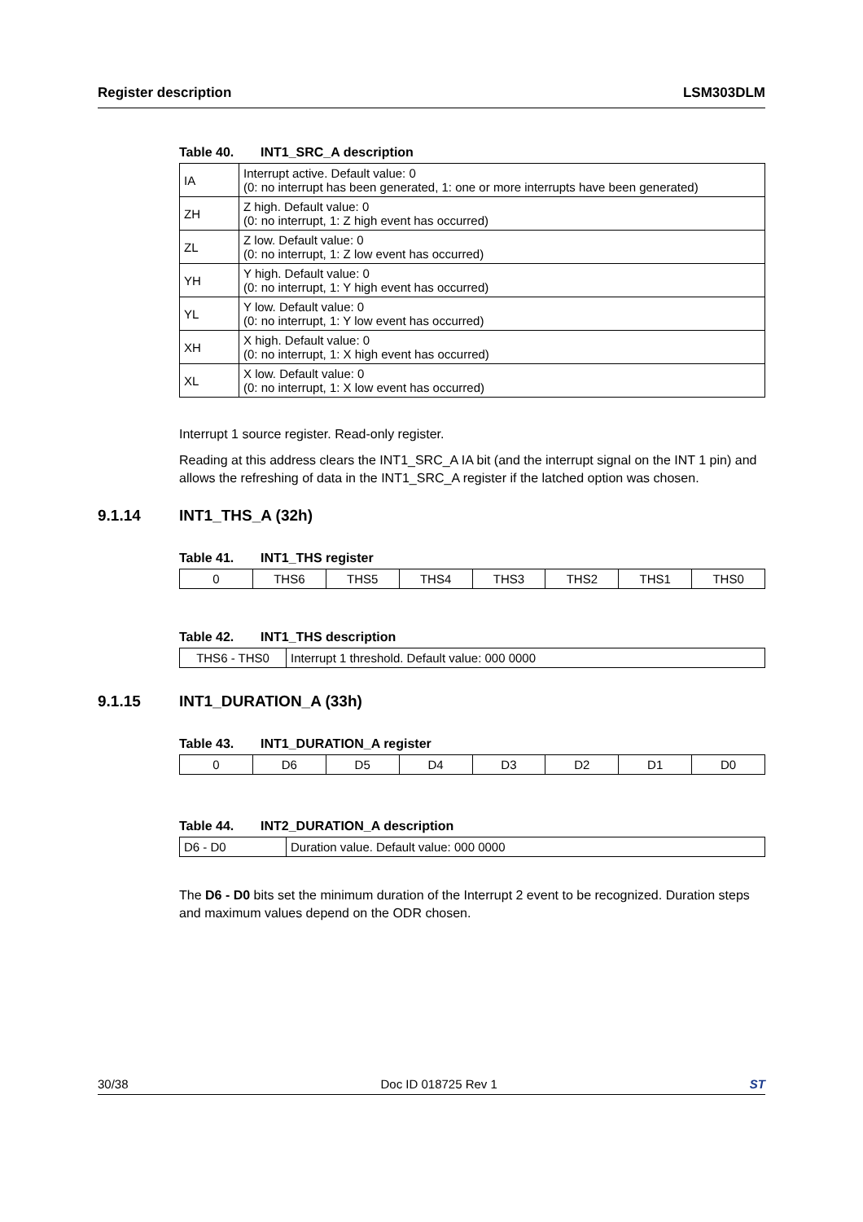Register description LSM303DLM
Table 40. INT1_SRC_A description
| IA | Interrupt active. Default value: 0 (0: no interrupt has been generated, 1: one or more interrupts have been generated) |
| ZH | Z high. Default value: 0 (0: no interrupt, 1: Z high event has occurred) |
| ZL | Z low. Default value: 0 (0: no interrupt, 1: Z low event has occurred) |
| YH | Y high. Default value: 0 (0: no interrupt, 1: Y high event has occurred) |
| YL | Y low. Default value: 0 (0: no interrupt, 1: Y low event has occurred) |
| XH | X high. Default value: 0 (0: no interrupt, 1: X high event has occurred) |
| XL | X low. Default value: 0 (0: no interrupt, 1: X low event has occurred) |
Interrupt 1 source register. Read-only register.
Reading at this address clears the INT1_SRC_A IA bit (and the interrupt signal on the INT 1 pin) and allows the refreshing of data in the INT1_SRC_A register if the latched option was chosen.
9.1.14 INT1_THS_A (32h)
Table 41. INT1_THS register
| 0 | THS6 | THS5 | THS4 | THS3 | THS2 | THS1 | THS0 |
Table 42. INT1_THS description
| THS6 - THS0 | Interrupt 1 threshold. Default value: 000 0000 |
9.1.15 INT1_DURATION_A (33h)
Table 43. INT1_DURATION_A register
| 0 | D6 | D5 | D4 | D3 | D2 | D1 | D0 |
Table 44. INT2_DURATION_A description
| D6 - D0 | Duration value. Default value: 000 0000 |
The D6 - D0 bits set the minimum duration of the Interrupt 2 event to be recognized. Duration steps and maximum values depend on the ODR chosen.
30/38 Doc ID 018725 Rev 1 ST